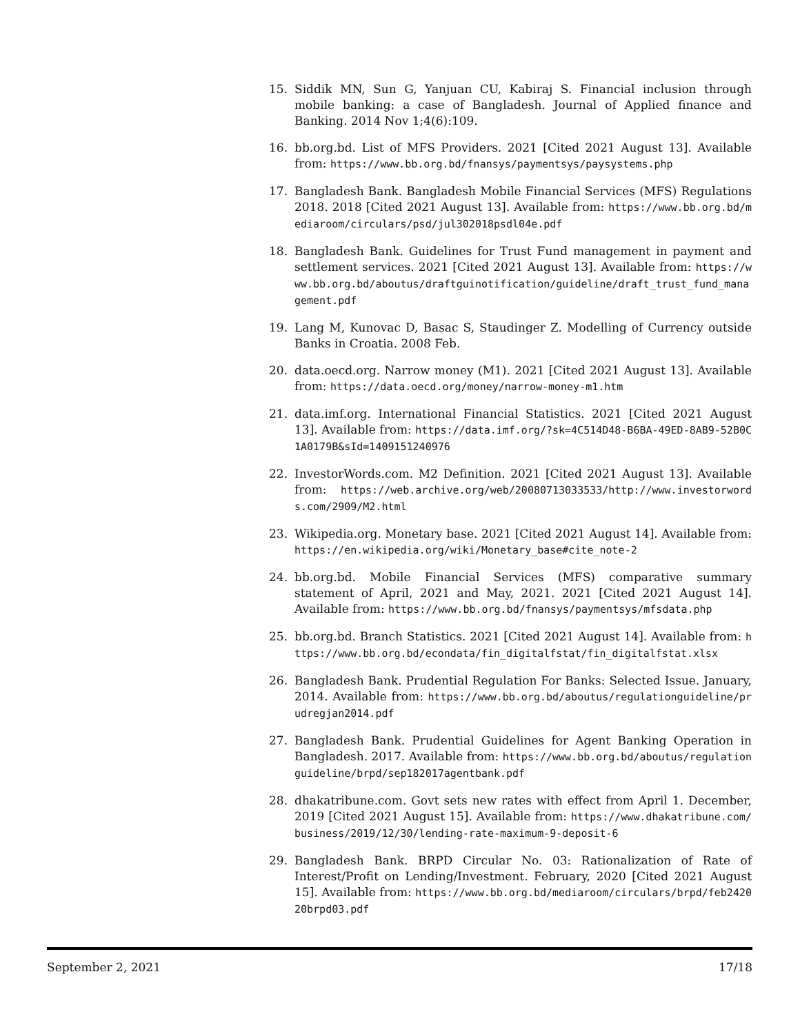15. Siddik MN, Sun G, Yanjuan CU, Kabiraj S. Financial inclusion through mobile banking: a case of Bangladesh. Journal of Applied finance and Banking. 2014 Nov 1;4(6):109.
16. bb.org.bd. List of MFS Providers. 2021 [Cited 2021 August 13]. Available from: https://www.bb.org.bd/fnansys/paymentsys/paysystems.php
17. Bangladesh Bank. Bangladesh Mobile Financial Services (MFS) Regulations 2018. 2018 [Cited 2021 August 13]. Available from: https://www.bb.org.bd/mediaroom/circulars/psd/jul302018psdl04e.pdf
18. Bangladesh Bank. Guidelines for Trust Fund management in payment and settlement services. 2021 [Cited 2021 August 13]. Available from: https://www.bb.org.bd/aboutus/draftguinotification/guideline/draft_trust_fund_management.pdf
19. Lang M, Kunovac D, Basac S, Staudinger Z. Modelling of Currency outside Banks in Croatia. 2008 Feb.
20. data.oecd.org. Narrow money (M1). 2021 [Cited 2021 August 13]. Available from: https://data.oecd.org/money/narrow-money-m1.htm
21. data.imf.org. International Financial Statistics. 2021 [Cited 2021 August 13]. Available from: https://data.imf.org/?sk=4C514D48-B6BA-49ED-8AB9-52B0C1A0179B&sId=1409151240976
22. InvestorWords.com. M2 Definition. 2021 [Cited 2021 August 13]. Available from: https://web.archive.org/web/20080713033533/http://www.investorwords.com/2909/M2.html
23. Wikipedia.org. Monetary base. 2021 [Cited 2021 August 14]. Available from: https://en.wikipedia.org/wiki/Monetary_base#cite_note-2
24. bb.org.bd. Mobile Financial Services (MFS) comparative summary statement of April, 2021 and May, 2021. 2021 [Cited 2021 August 14]. Available from: https://www.bb.org.bd/fnansys/paymentsys/mfsdata.php
25. bb.org.bd. Branch Statistics. 2021 [Cited 2021 August 14]. Available from: https://www.bb.org.bd/econdata/fin_digitalfstat/fin_digitalfstat.xlsx
26. Bangladesh Bank. Prudential Regulation For Banks: Selected Issue. January, 2014. Available from: https://www.bb.org.bd/aboutus/regulationguideline/prudregjan2014.pdf
27. Bangladesh Bank. Prudential Guidelines for Agent Banking Operation in Bangladesh. 2017. Available from: https://www.bb.org.bd/aboutus/regulationguideline/brpd/sep182017agentbank.pdf
28. dhakatribune.com. Govt sets new rates with effect from April 1. December, 2019 [Cited 2021 August 15]. Available from: https://www.dhakatribune.com/business/2019/12/30/lending-rate-maximum-9-deposit-6
29. Bangladesh Bank. BRPD Circular No. 03: Rationalization of Rate of Interest/Profit on Lending/Investment. February, 2020 [Cited 2021 August 15]. Available from: https://www.bb.org.bd/mediaroom/circulars/brpd/feb242020brpd03.pdf
September 2, 2021 17/18